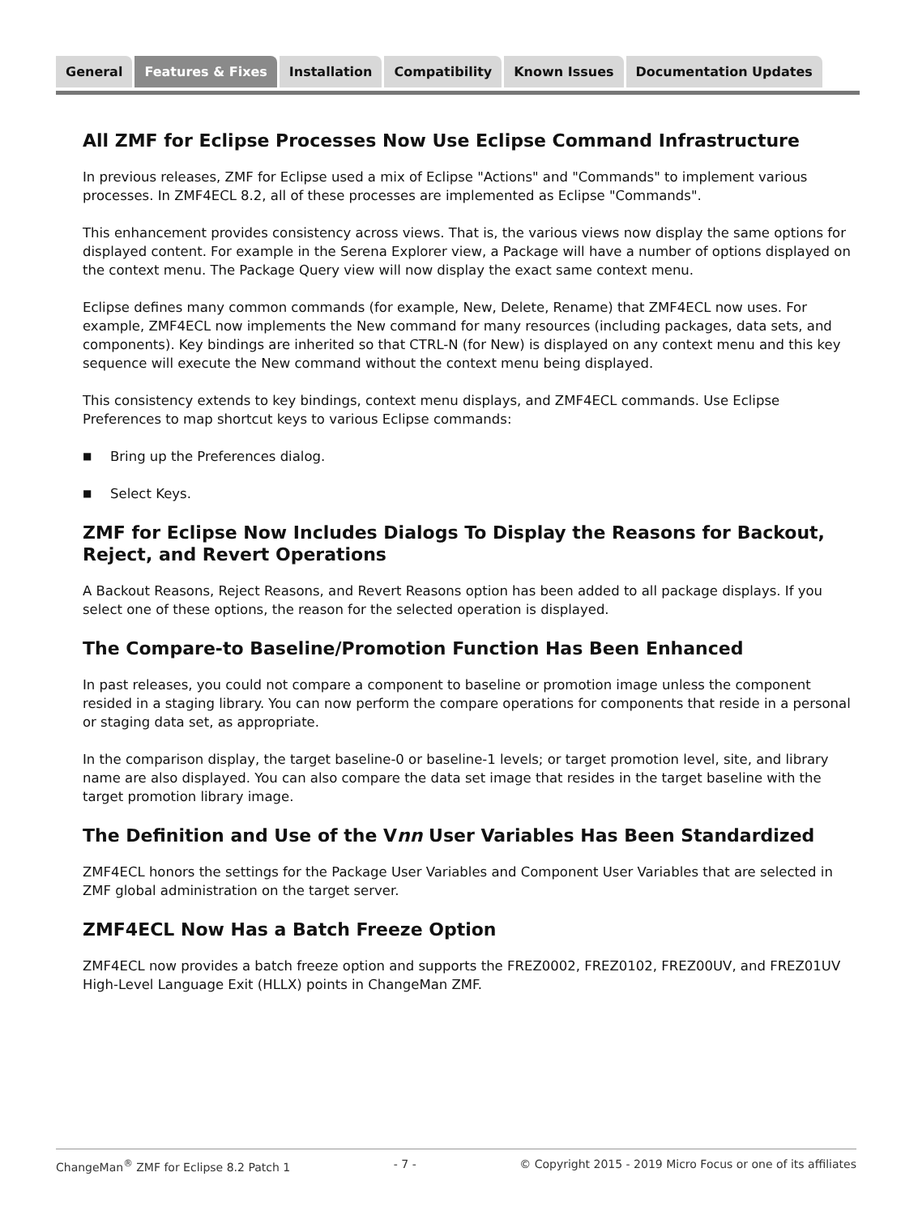General Features & Fixes Installation Compatibility Known Issues Documentation Updates
All ZMF for Eclipse Processes Now Use Eclipse Command Infrastructure
In previous releases, ZMF for Eclipse used a mix of Eclipse "Actions" and "Commands" to implement various processes. In ZMF4ECL 8.2, all of these processes are implemented as Eclipse "Commands".
This enhancement provides consistency across views. That is, the various views now display the same options for displayed content. For example in the Serena Explorer view, a Package will have a number of options displayed on the context menu. The Package Query view will now display the exact same context menu.
Eclipse defines many common commands (for example, New, Delete, Rename) that ZMF4ECL now uses. For example, ZMF4ECL now implements the New command for many resources (including packages, data sets, and components). Key bindings are inherited so that CTRL-N (for New) is displayed on any context menu and this key sequence will execute the New command without the context menu being displayed.
This consistency extends to key bindings, context menu displays, and ZMF4ECL commands. Use Eclipse Preferences to map shortcut keys to various Eclipse commands:
■ Bring up the Preferences dialog.
■ Select Keys.
ZMF for Eclipse Now Includes Dialogs To Display the Reasons for Backout, Reject, and Revert Operations
A Backout Reasons, Reject Reasons, and Revert Reasons option has been added to all package displays. If you select one of these options, the reason for the selected operation is displayed.
The Compare-to Baseline/Promotion Function Has Been Enhanced
In past releases, you could not compare a component to baseline or promotion image unless the component resided in a staging library. You can now perform the compare operations for components that reside in a personal or staging data set, as appropriate.
In the comparison display, the target baseline-0 or baseline-1 levels; or target promotion level, site, and library name are also displayed. You can also compare the data set image that resides in the target baseline with the target promotion library image.
The Definition and Use of the Vnn User Variables Has Been Standardized
ZMF4ECL honors the settings for the Package User Variables and Component User Variables that are selected in ZMF global administration on the target server.
ZMF4ECL Now Has a Batch Freeze Option
ZMF4ECL now provides a batch freeze option and supports the FREZ0002, FREZ0102, FREZ00UV, and FREZ01UV High-Level Language Exit (HLLX) points in ChangeMan ZMF.
ChangeMan<sup>®</sup> ZMF for Eclipse 8.2 Patch 1 - 7 - © Copyright 2015 - 2019 Micro Focus or one of its affiliates